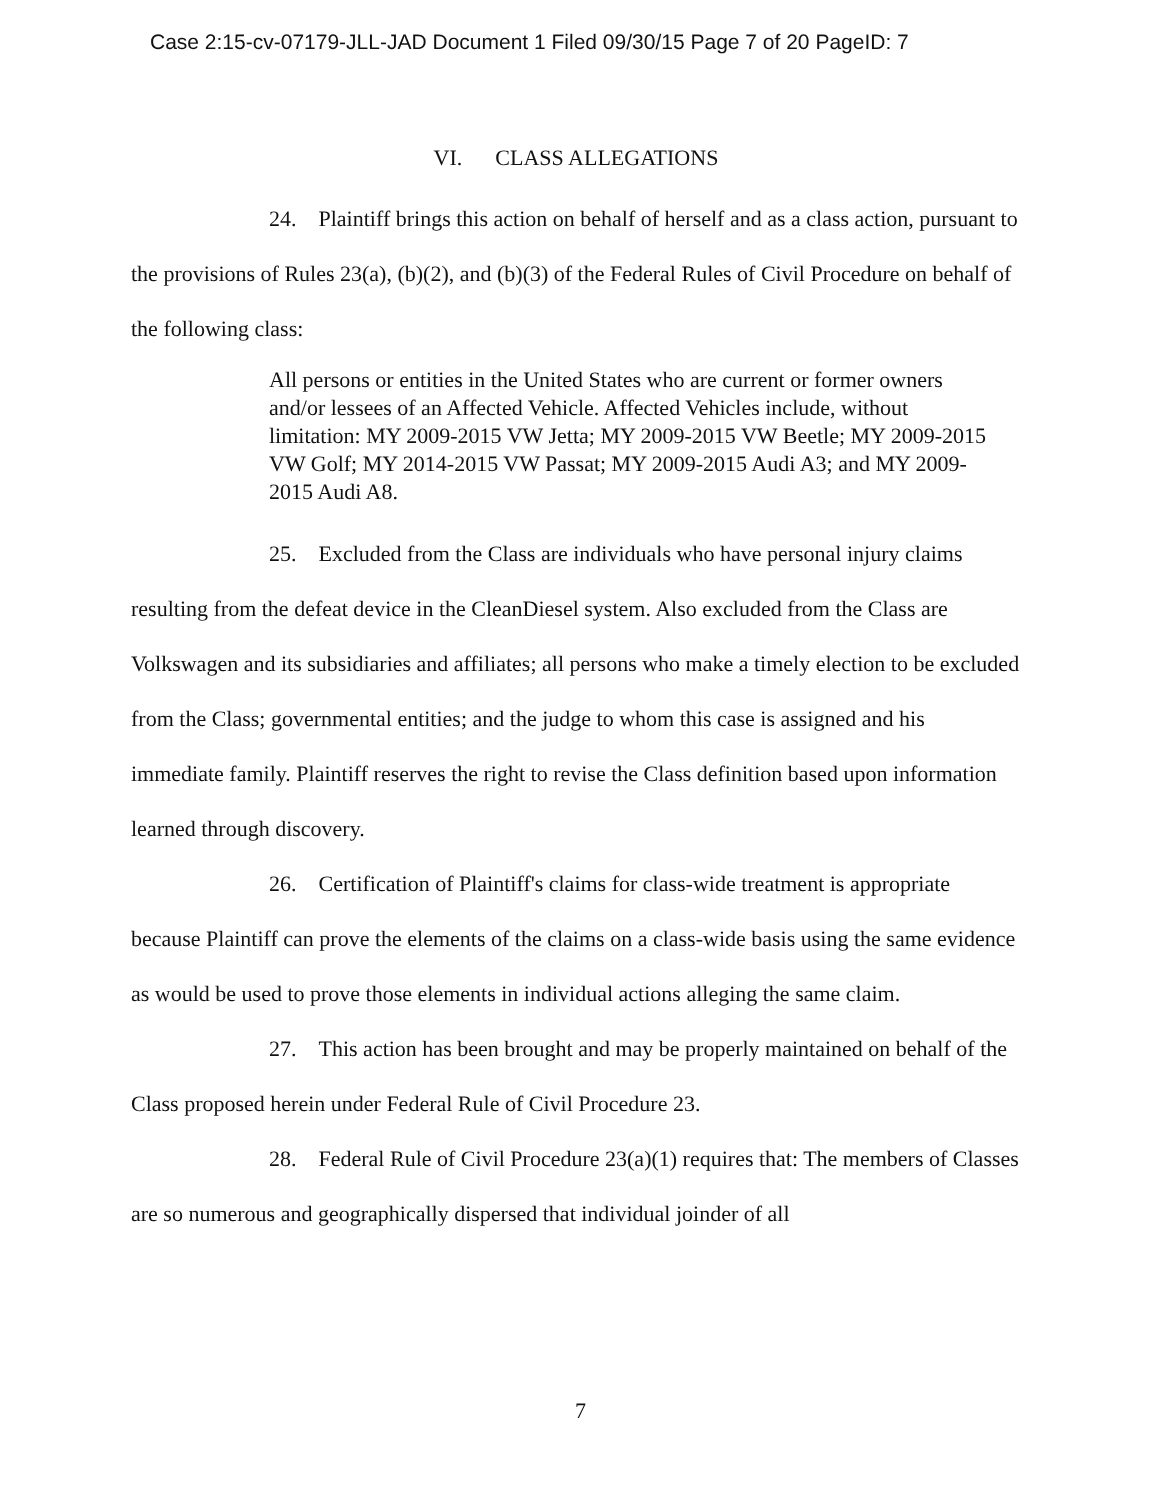Case 2:15-cv-07179-JLL-JAD Document 1 Filed 09/30/15 Page 7 of 20 PageID: 7
VI. CLASS ALLEGATIONS
24. Plaintiff brings this action on behalf of herself and as a class action, pursuant to the provisions of Rules 23(a), (b)(2), and (b)(3) of the Federal Rules of Civil Procedure on behalf of the following class:
All persons or entities in the United States who are current or former owners and/or lessees of an Affected Vehicle. Affected Vehicles include, without limitation: MY 2009-2015 VW Jetta; MY 2009-2015 VW Beetle; MY 2009-2015 VW Golf; MY 2014-2015 VW Passat; MY 2009-2015 Audi A3; and MY 2009-2015 Audi A8.
25. Excluded from the Class are individuals who have personal injury claims resulting from the defeat device in the CleanDiesel system. Also excluded from the Class are Volkswagen and its subsidiaries and affiliates; all persons who make a timely election to be excluded from the Class; governmental entities; and the judge to whom this case is assigned and his immediate family. Plaintiff reserves the right to revise the Class definition based upon information learned through discovery.
26. Certification of Plaintiff's claims for class-wide treatment is appropriate because Plaintiff can prove the elements of the claims on a class-wide basis using the same evidence as would be used to prove those elements in individual actions alleging the same claim.
27. This action has been brought and may be properly maintained on behalf of the Class proposed herein under Federal Rule of Civil Procedure 23.
28. Federal Rule of Civil Procedure 23(a)(1) requires that: The members of Classes are so numerous and geographically dispersed that individual joinder of all
7